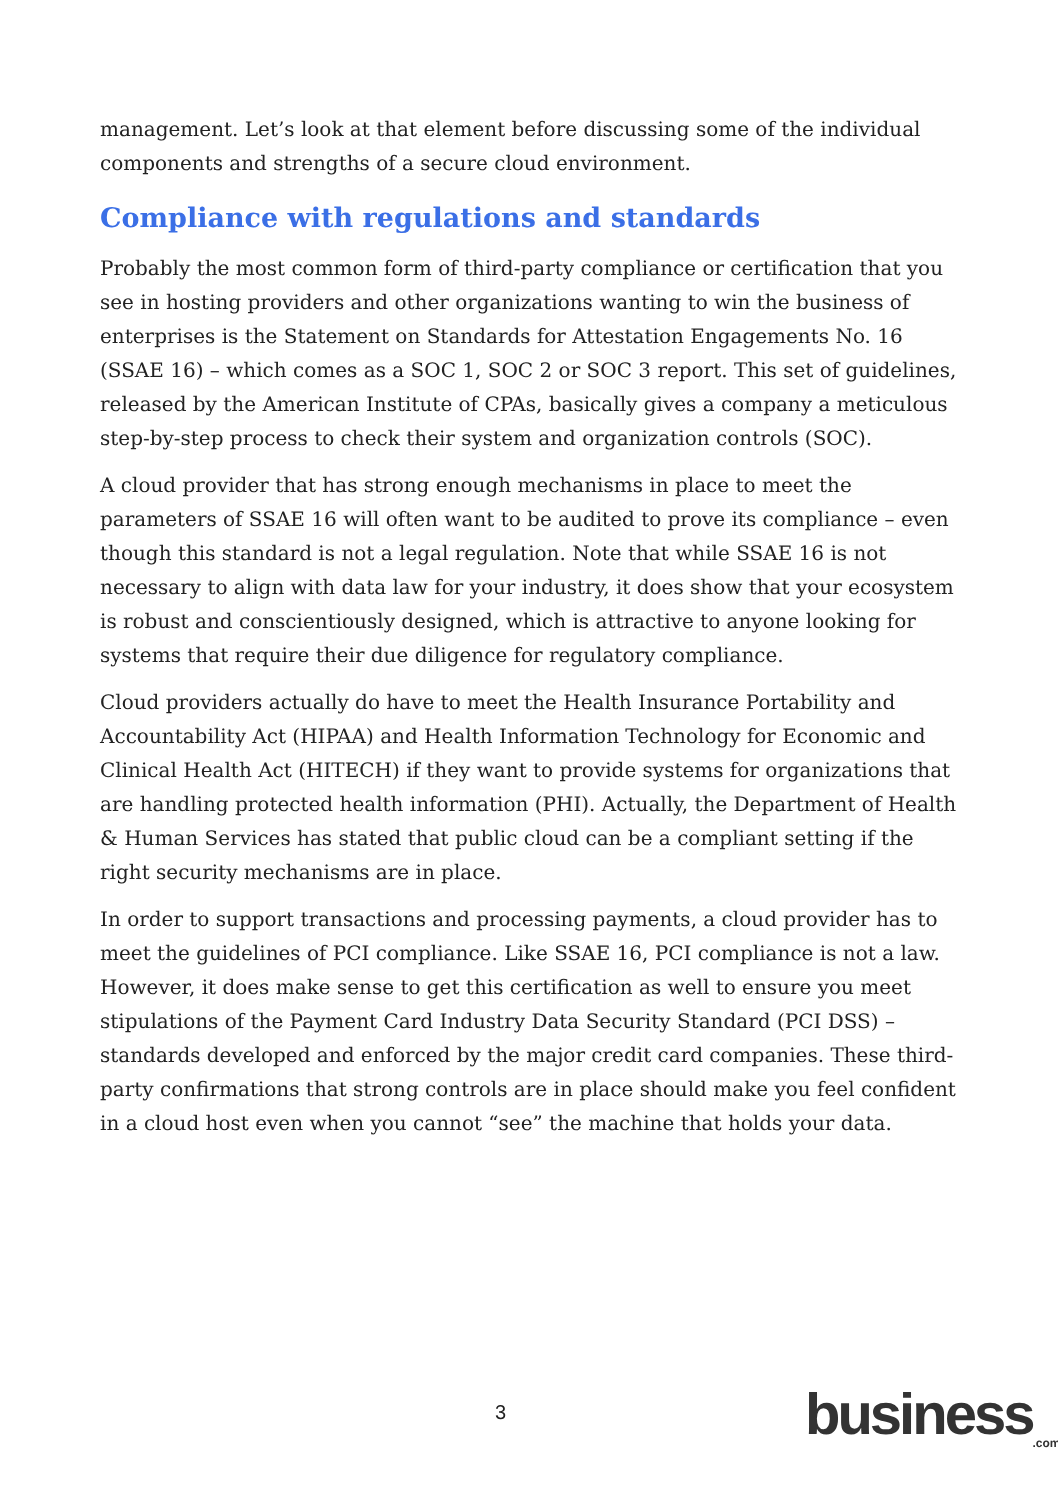management. Let’s look at that element before discussing some of the individual components and strengths of a secure cloud environment.
Compliance with regulations and standards
Probably the most common form of third-party compliance or certification that you see in hosting providers and other organizations wanting to win the business of enterprises is the Statement on Standards for Attestation Engagements No. 16 (SSAE 16) – which comes as a SOC 1, SOC 2 or SOC 3 report. This set of guidelines, released by the American Institute of CPAs, basically gives a company a meticulous step-by-step process to check their system and organization controls (SOC).
A cloud provider that has strong enough mechanisms in place to meet the parameters of SSAE 16 will often want to be audited to prove its compliance – even though this standard is not a legal regulation. Note that while SSAE 16 is not necessary to align with data law for your industry, it does show that your ecosystem is robust and conscientiously designed, which is attractive to anyone looking for systems that require their due diligence for regulatory compliance.
Cloud providers actually do have to meet the Health Insurance Portability and Accountability Act (HIPAA) and Health Information Technology for Economic and Clinical Health Act (HITECH) if they want to provide systems for organizations that are handling protected health information (PHI). Actually, the Department of Health & Human Services has stated that public cloud can be a compliant setting if the right security mechanisms are in place.
In order to support transactions and processing payments, a cloud provider has to meet the guidelines of PCI compliance. Like SSAE 16, PCI compliance is not a law. However, it does make sense to get this certification as well to ensure you meet stipulations of the Payment Card Industry Data Security Standard (PCI DSS) – standards developed and enforced by the major credit card companies. These third-party confirmations that strong controls are in place should make you feel confident in a cloud host even when you cannot “see” the machine that holds your data.
3 business<sub>.com</sub>